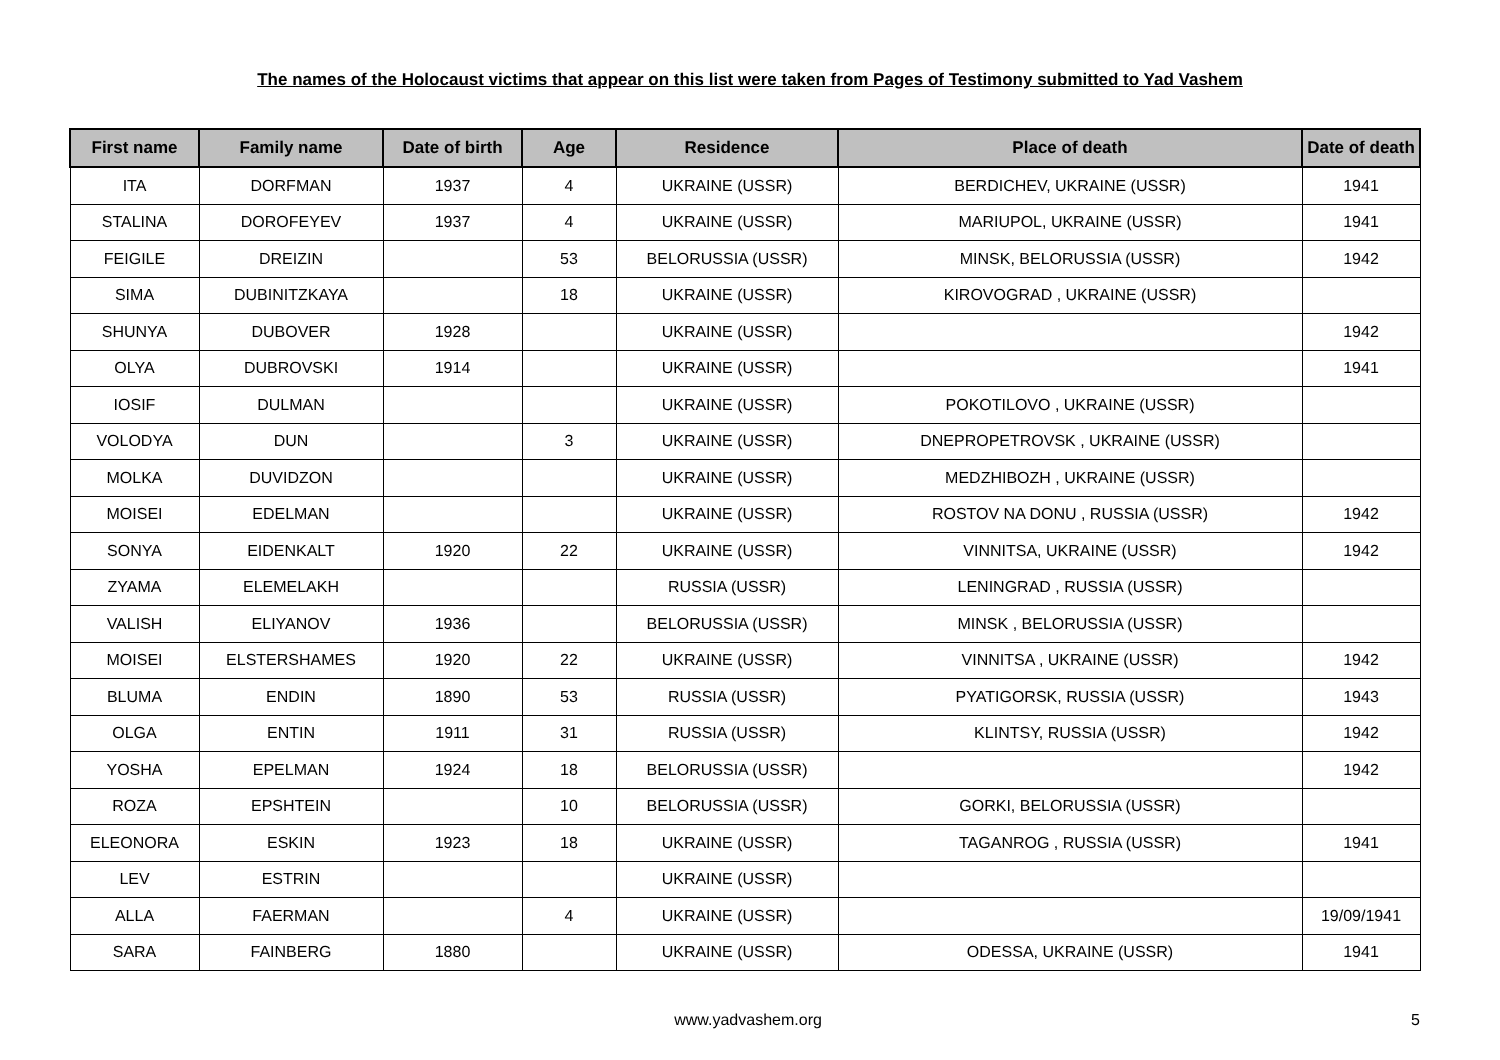The names of the Holocaust victims that appear on this list were taken from Pages of Testimony submitted to Yad Vashem
| First name | Family name | Date of birth | Age | Residence | Place of death | Date of death |
| --- | --- | --- | --- | --- | --- | --- |
| ITA | DORFMAN | 1937 | 4 | UKRAINE (USSR) | BERDICHEV, UKRAINE (USSR) | 1941 |
| STALINA | DOROFEYEV | 1937 | 4 | UKRAINE (USSR) | MARIUPOL, UKRAINE (USSR) | 1941 |
| FEIGILE | DREIZIN | | 53 | BELORUSSIA (USSR) | MINSK, BELORUSSIA (USSR) | 1942 |
| SIMA | DUBINITZKAYA | | 18 | UKRAINE (USSR) | KIROVOGRAD , UKRAINE (USSR) | |
| SHUNYA | DUBOVER | 1928 | | UKRAINE (USSR) | | 1942 |
| OLYA | DUBROVSKI | 1914 | | UKRAINE (USSR) | | 1941 |
| IOSIF | DULMAN | | | UKRAINE (USSR) | POKOTILOVO , UKRAINE (USSR) | |
| VOLODYA | DUN | | 3 | UKRAINE (USSR) | DNEPROPETROVSK , UKRAINE (USSR) | |
| MOLKA | DUVIDZON | | | UKRAINE (USSR) | MEDZHIBOZH , UKRAINE (USSR) | |
| MOISEI | EDELMAN | | | UKRAINE (USSR) | ROSTOV NA DONU , RUSSIA (USSR) | 1942 |
| SONYA | EIDENKALT | 1920 | 22 | UKRAINE (USSR) | VINNITSA, UKRAINE (USSR) | 1942 |
| ZYAMA | ELEMELAKH | | | RUSSIA (USSR) | LENINGRAD , RUSSIA (USSR) | |
| VALISH | ELIYANOV | 1936 | | BELORUSSIA (USSR) | MINSK , BELORUSSIA (USSR) | |
| MOISEI | ELSTERSHAMES | 1920 | 22 | UKRAINE (USSR) | VINNITSA , UKRAINE (USSR) | 1942 |
| BLUMA | ENDIN | 1890 | 53 | RUSSIA (USSR) | PYATIGORSK, RUSSIA (USSR) | 1943 |
| OLGA | ENTIN | 1911 | 31 | RUSSIA (USSR) | KLINTSY, RUSSIA (USSR) | 1942 |
| YOSHA | EPELMAN | 1924 | 18 | BELORUSSIA (USSR) | | 1942 |
| ROZA | EPSHTEIN | | 10 | BELORUSSIA (USSR) | GORKI, BELORUSSIA (USSR) | |
| ELEONORA | ESKIN | 1923 | 18 | UKRAINE (USSR) | TAGANROG , RUSSIA (USSR) | 1941 |
| LEV | ESTRIN | | | UKRAINE (USSR) | | |
| ALLA | FAERMAN | | 4 | UKRAINE (USSR) | | 19/09/1941 |
| SARA | FAINBERG | 1880 | | UKRAINE (USSR) | ODESSA, UKRAINE (USSR) | 1941 |
www.yadvashem.org 5